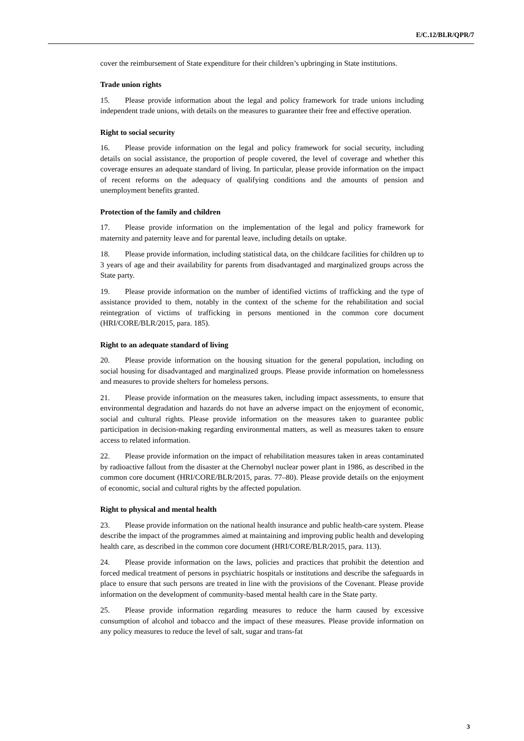E/C.12/BLR/QPR/7
cover the reimbursement of State expenditure for their children’s upbringing in State institutions.
Trade union rights
15. Please provide information about the legal and policy framework for trade unions including independent trade unions, with details on the measures to guarantee their free and effective operation.
Right to social security
16. Please provide information on the legal and policy framework for social security, including details on social assistance, the proportion of people covered, the level of coverage and whether this coverage ensures an adequate standard of living. In particular, please provide information on the impact of recent reforms on the adequacy of qualifying conditions and the amounts of pension and unemployment benefits granted.
Protection of the family and children
17. Please provide information on the implementation of the legal and policy framework for maternity and paternity leave and for parental leave, including details on uptake.
18. Please provide information, including statistical data, on the childcare facilities for children up to 3 years of age and their availability for parents from disadvantaged and marginalized groups across the State party.
19. Please provide information on the number of identified victims of trafficking and the type of assistance provided to them, notably in the context of the scheme for the rehabilitation and social reintegration of victims of trafficking in persons mentioned in the common core document (HRI/CORE/BLR/2015, para. 185).
Right to an adequate standard of living
20. Please provide information on the housing situation for the general population, including on social housing for disadvantaged and marginalized groups. Please provide information on homelessness and measures to provide shelters for homeless persons.
21. Please provide information on the measures taken, including impact assessments, to ensure that environmental degradation and hazards do not have an adverse impact on the enjoyment of economic, social and cultural rights. Please provide information on the measures taken to guarantee public participation in decision-making regarding environmental matters, as well as measures taken to ensure access to related information.
22. Please provide information on the impact of rehabilitation measures taken in areas contaminated by radioactive fallout from the disaster at the Chernobyl nuclear power plant in 1986, as described in the common core document (HRI/CORE/BLR/2015, paras. 77–80). Please provide details on the enjoyment of economic, social and cultural rights by the affected population.
Right to physical and mental health
23. Please provide information on the national health insurance and public health-care system. Please describe the impact of the programmes aimed at maintaining and improving public health and developing health care, as described in the common core document (HRI/CORE/BLR/2015, para. 113).
24. Please provide information on the laws, policies and practices that prohibit the detention and forced medical treatment of persons in psychiatric hospitals or institutions and describe the safeguards in place to ensure that such persons are treated in line with the provisions of the Covenant. Please provide information on the development of community-based mental health care in the State party.
25. Please provide information regarding measures to reduce the harm caused by excessive consumption of alcohol and tobacco and the impact of these measures. Please provide information on any policy measures to reduce the level of salt, sugar and trans-fat
3